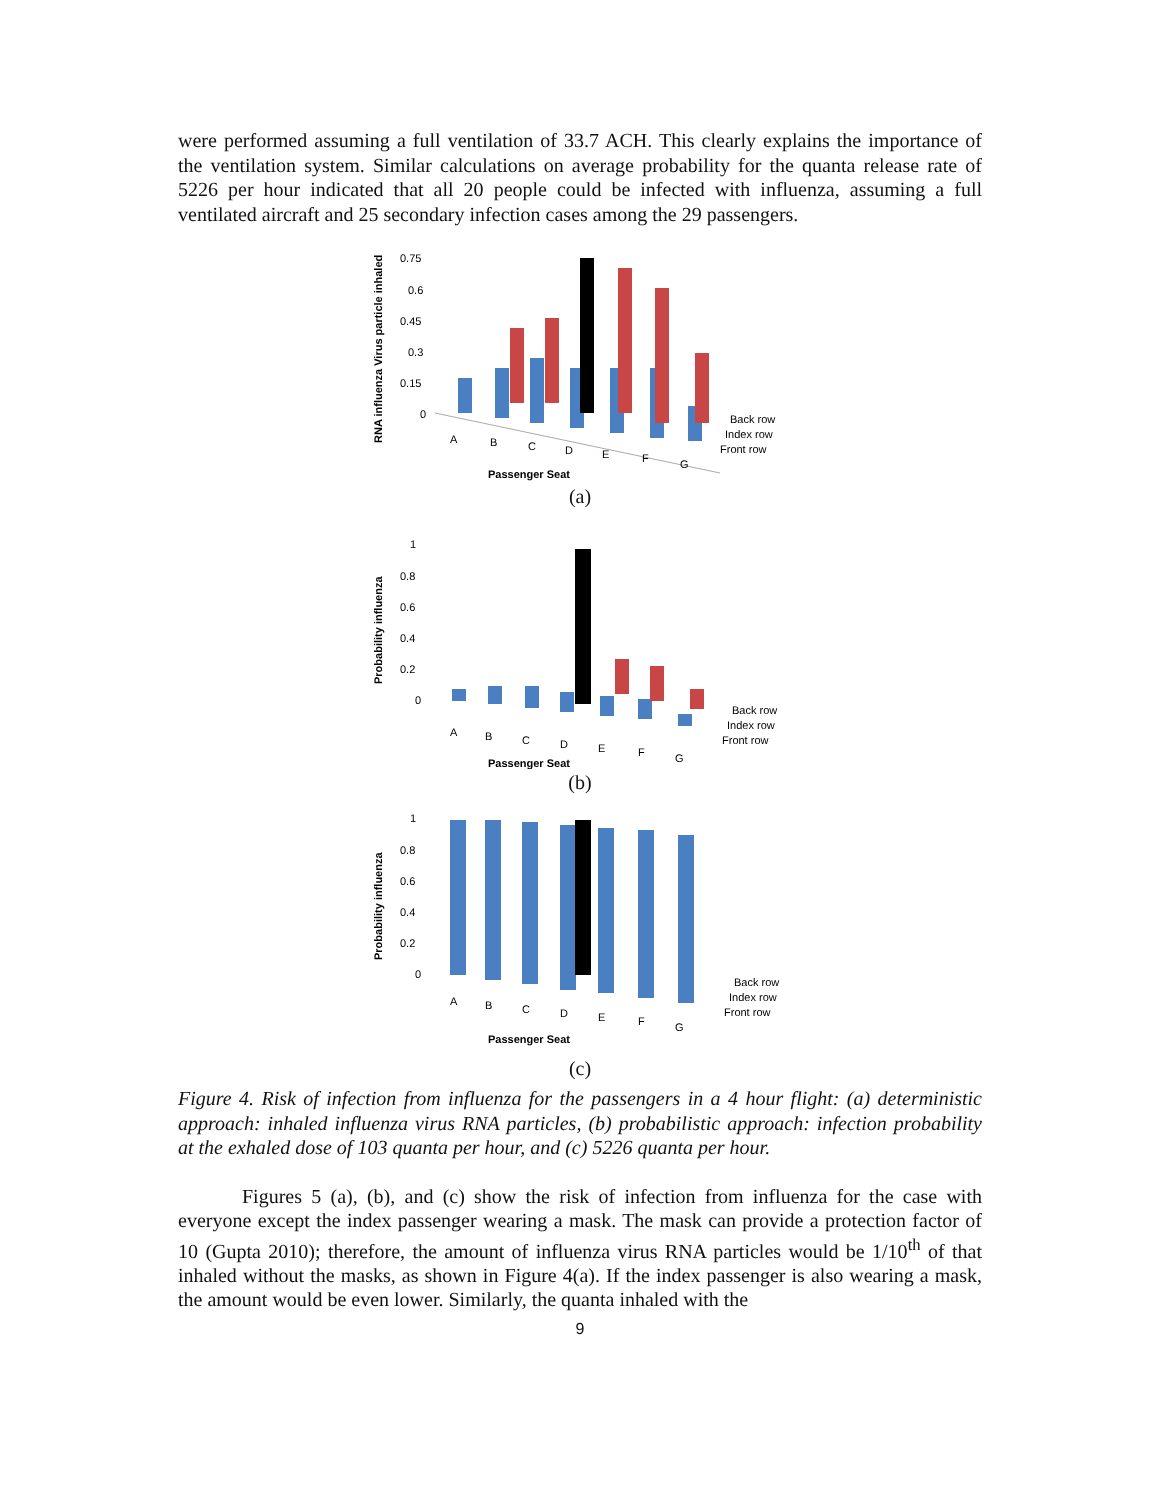were performed assuming a full ventilation of 33.7 ACH. This clearly explains the importance of the ventilation system. Similar calculations on average probability for the quanta release rate of 5226 per hour indicated that all 20 people could be infected with influenza, assuming a full ventilated aircraft and 25 secondary infection cases among the 29 passengers.
RNA influenza Virus particle inhaled
0.75
0.6
0.45
0.3
0.15
0
A
B
C
D
E
F
G
Passenger Seat
Back row
Index row
Front row
(a)
Probability influenza
1
0.8
0.6
0.4
0.2
0
A
B
C
D
E
F
G
Passenger Seat
Back row
Index row
Front row
(b)
Probability influenza
1
0.8
0.6
0.4
0.2
0
A
B
C
D
E
F
G
Passenger Seat
Back row
Index row
Front row
(c)
Figure 4. Risk of infection from influenza for the passengers in a 4 hour flight: (a) deterministic approach: inhaled influenza virus RNA particles, (b) probabilistic approach: infection probability at the exhaled dose of 103 quanta per hour, and (c) 5226 quanta per hour.
Figures 5 (a), (b), and (c) show the risk of infection from influenza for the case with everyone except the index passenger wearing a mask. The mask can provide a protection factor of 10 (Gupta 2010); therefore, the amount of influenza virus RNA particles would be 1/10<sup>th</sup> of that inhaled without the masks, as shown in Figure 4(a). If the index passenger is also wearing a mask, the amount would be even lower. Similarly, the quanta inhaled with the
9